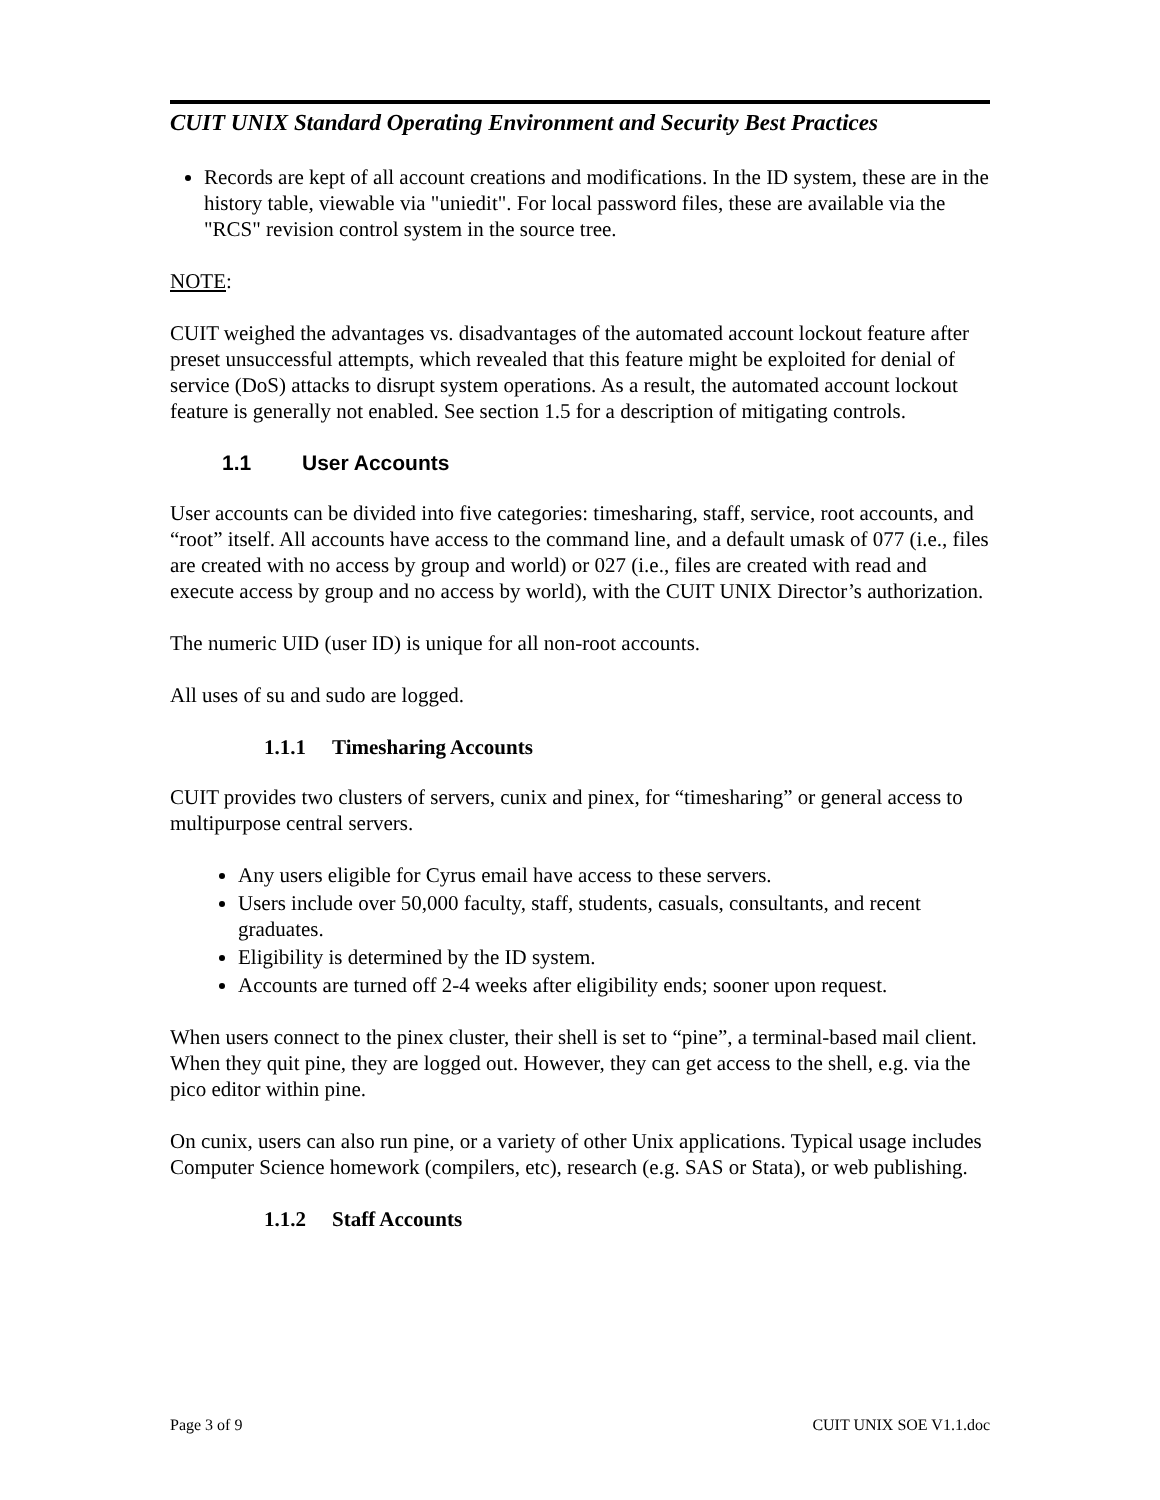CUIT UNIX Standard Operating Environment and Security Best Practices
Records are kept of all account creations and modifications. In the ID system, these are in the history table, viewable via "uniedit". For local password files, these are available via the "RCS" revision control system in the source tree.
NOTE:
CUIT weighed the advantages vs. disadvantages of the automated account lockout feature after preset unsuccessful attempts, which revealed that this feature might be exploited for denial of service (DoS) attacks to disrupt system operations. As a result, the automated account lockout feature is generally not enabled. See section 1.5 for a description of mitigating controls.
1.1 User Accounts
User accounts can be divided into five categories: timesharing, staff, service, root accounts, and “root” itself. All accounts have access to the command line, and a default umask of 077 (i.e., files are created with no access by group and world) or 027 (i.e., files are created with read and execute access by group and no access by world), with the CUIT UNIX Director’s authorization.
The numeric UID (user ID) is unique for all non-root accounts.
All uses of su and sudo are logged.
1.1.1 Timesharing Accounts
CUIT provides two clusters of servers, cunix and pinex, for “timesharing” or general access to multipurpose central servers.
Any users eligible for Cyrus email have access to these servers.
Users include over 50,000 faculty, staff, students, casuals, consultants, and recent graduates.
Eligibility is determined by the ID system.
Accounts are turned off 2-4 weeks after eligibility ends; sooner upon request.
When users connect to the pinex cluster, their shell is set to “pine”, a terminal-based mail client. When they quit pine, they are logged out. However, they can get access to the shell, e.g. via the pico editor within pine.
On cunix, users can also run pine, or a variety of other Unix applications. Typical usage includes Computer Science homework (compilers, etc), research (e.g. SAS or Stata), or web publishing.
1.1.2 Staff Accounts
Page 3 of 9 CUIT UNIX SOE V1.1.doc